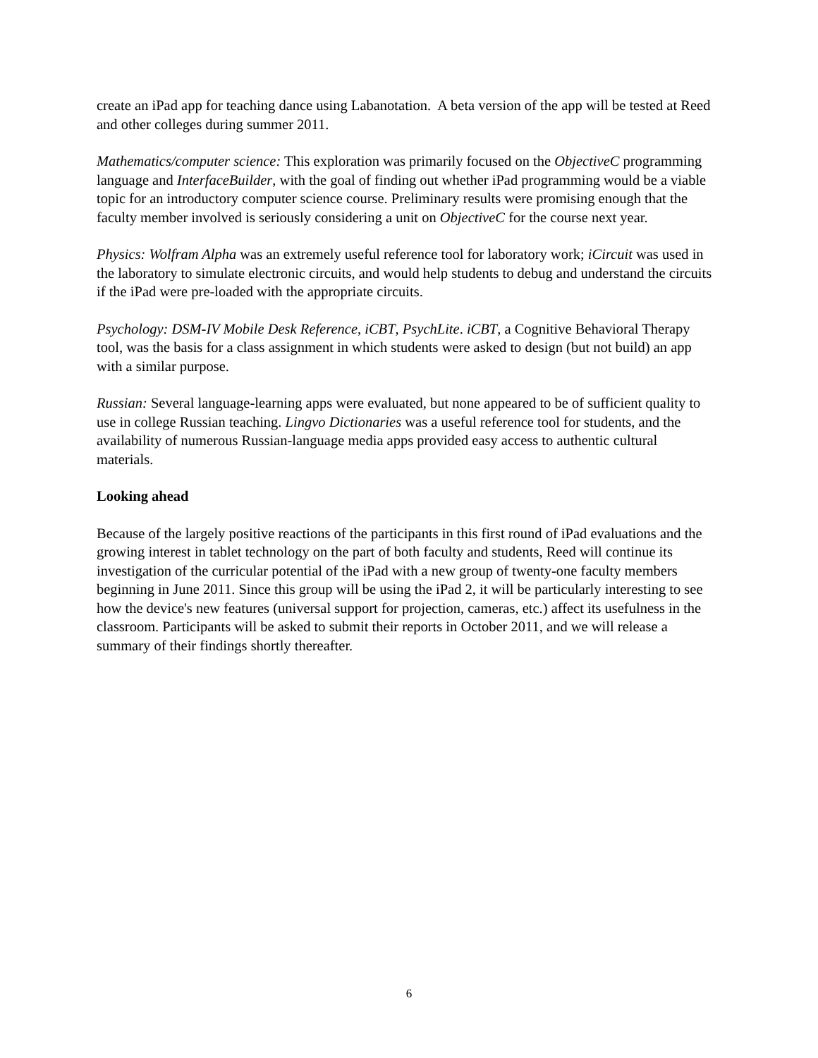create an iPad app for teaching dance using Labanotation. A beta version of the app will be tested at Reed and other colleges during summer 2011.
Mathematics/computer science: This exploration was primarily focused on the ObjectiveC programming language and InterfaceBuilder, with the goal of finding out whether iPad programming would be a viable topic for an introductory computer science course. Preliminary results were promising enough that the faculty member involved is seriously considering a unit on ObjectiveC for the course next year.
Physics: Wolfram Alpha was an extremely useful reference tool for laboratory work; iCircuit was used in the laboratory to simulate electronic circuits, and would help students to debug and understand the circuits if the iPad were pre-loaded with the appropriate circuits.
Psychology: DSM-IV Mobile Desk Reference, iCBT, PsychLite. iCBT, a Cognitive Behavioral Therapy tool, was the basis for a class assignment in which students were asked to design (but not build) an app with a similar purpose.
Russian: Several language-learning apps were evaluated, but none appeared to be of sufficient quality to use in college Russian teaching. Lingvo Dictionaries was a useful reference tool for students, and the availability of numerous Russian-language media apps provided easy access to authentic cultural materials.
Looking ahead
Because of the largely positive reactions of the participants in this first round of iPad evaluations and the growing interest in tablet technology on the part of both faculty and students, Reed will continue its investigation of the curricular potential of the iPad with a new group of twenty-one faculty members beginning in June 2011. Since this group will be using the iPad 2, it will be particularly interesting to see how the device's new features (universal support for projection, cameras, etc.) affect its usefulness in the classroom. Participants will be asked to submit their reports in October 2011, and we will release a summary of their findings shortly thereafter.
6